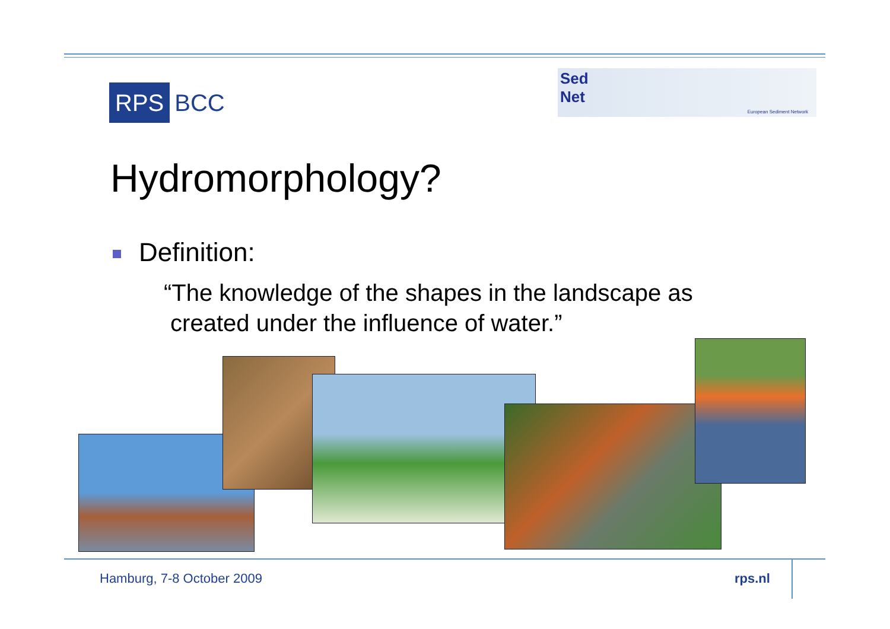RPS BCC
Sed
Net
European Sediment Network
Hydromorphology?
Definition:
“The knowledge of the shapes in the landscape as
created under the influence of water.”
Hamburg, 7-8 October 2009 rps.nl